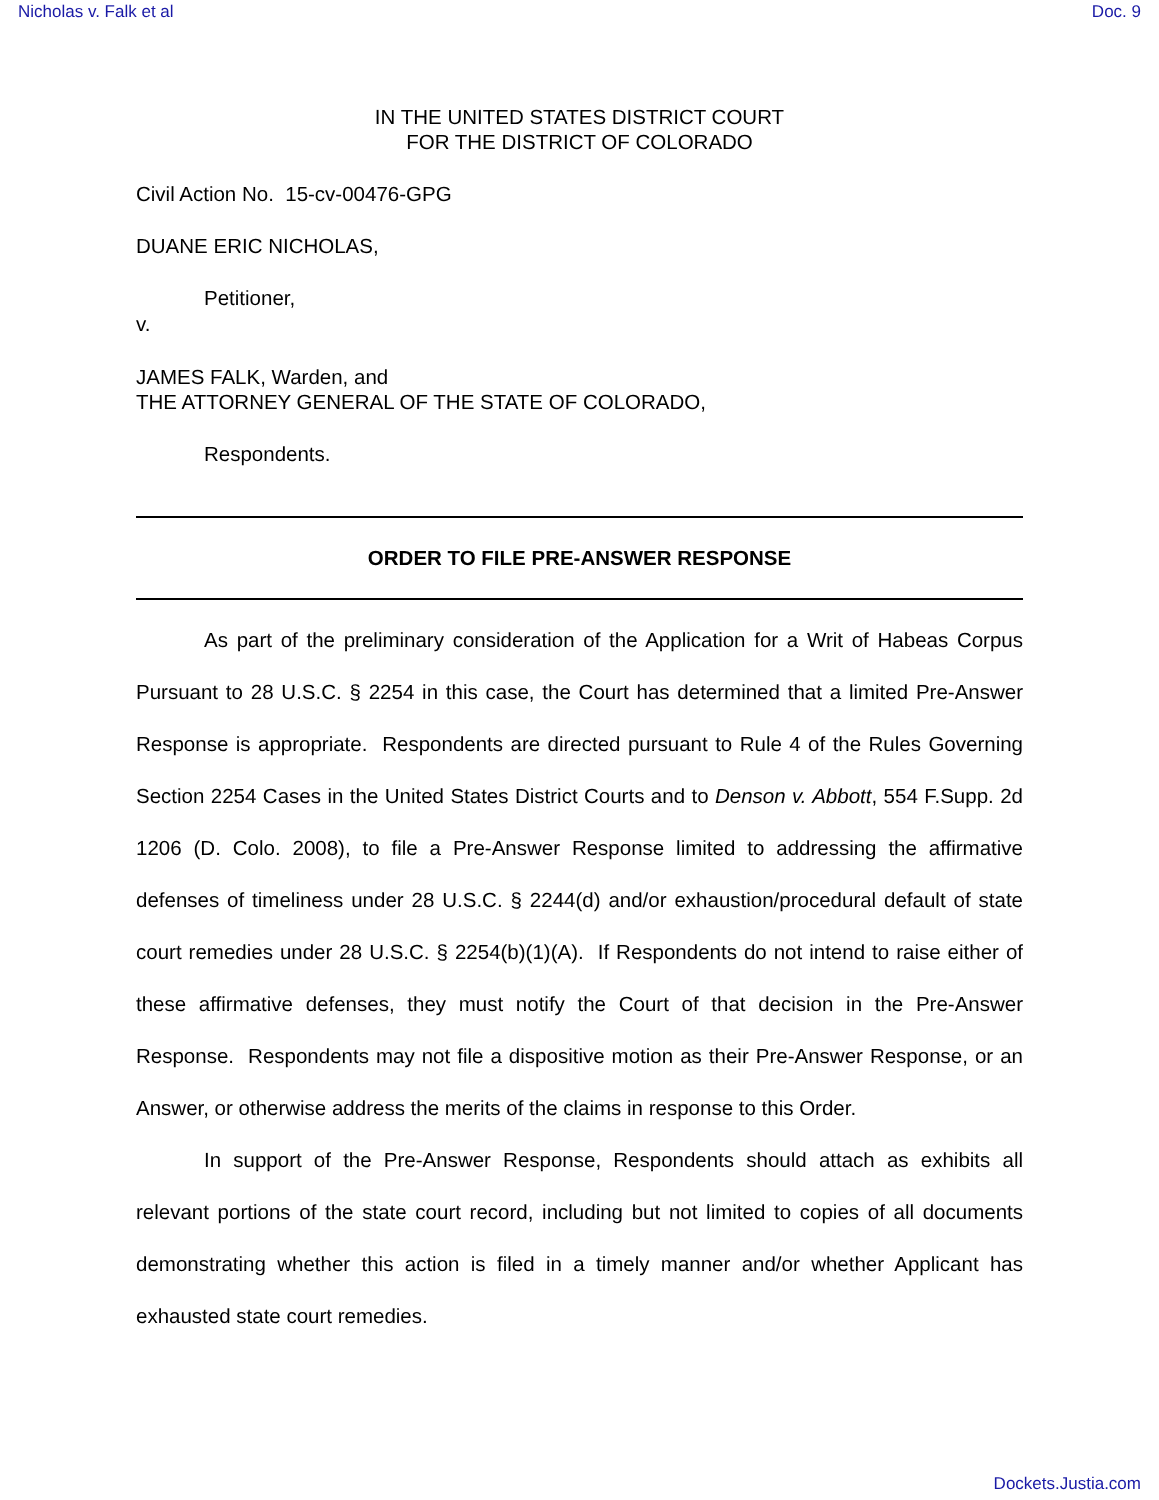Nicholas v. Falk et al Doc. 9
IN THE UNITED STATES DISTRICT COURT
FOR THE DISTRICT OF COLORADO
Civil Action No. 15-cv-00476-GPG
DUANE ERIC NICHOLAS,
Petitioner,
v.
JAMES FALK, Warden, and
THE ATTORNEY GENERAL OF THE STATE OF COLORADO,
Respondents.
ORDER TO FILE PRE-ANSWER RESPONSE
As part of the preliminary consideration of the Application for a Writ of Habeas Corpus Pursuant to 28 U.S.C. § 2254 in this case, the Court has determined that a limited Pre-Answer Response is appropriate. Respondents are directed pursuant to Rule 4 of the Rules Governing Section 2254 Cases in the United States District Courts and to Denson v. Abbott, 554 F.Supp. 2d 1206 (D. Colo. 2008), to file a Pre-Answer Response limited to addressing the affirmative defenses of timeliness under 28 U.S.C. § 2244(d) and/or exhaustion/procedural default of state court remedies under 28 U.S.C. § 2254(b)(1)(A). If Respondents do not intend to raise either of these affirmative defenses, they must notify the Court of that decision in the Pre-Answer Response. Respondents may not file a dispositive motion as their Pre-Answer Response, or an Answer, or otherwise address the merits of the claims in response to this Order.
In support of the Pre-Answer Response, Respondents should attach as exhibits all relevant portions of the state court record, including but not limited to copies of all documents demonstrating whether this action is filed in a timely manner and/or whether Applicant has exhausted state court remedies.
Dockets.Justia.com